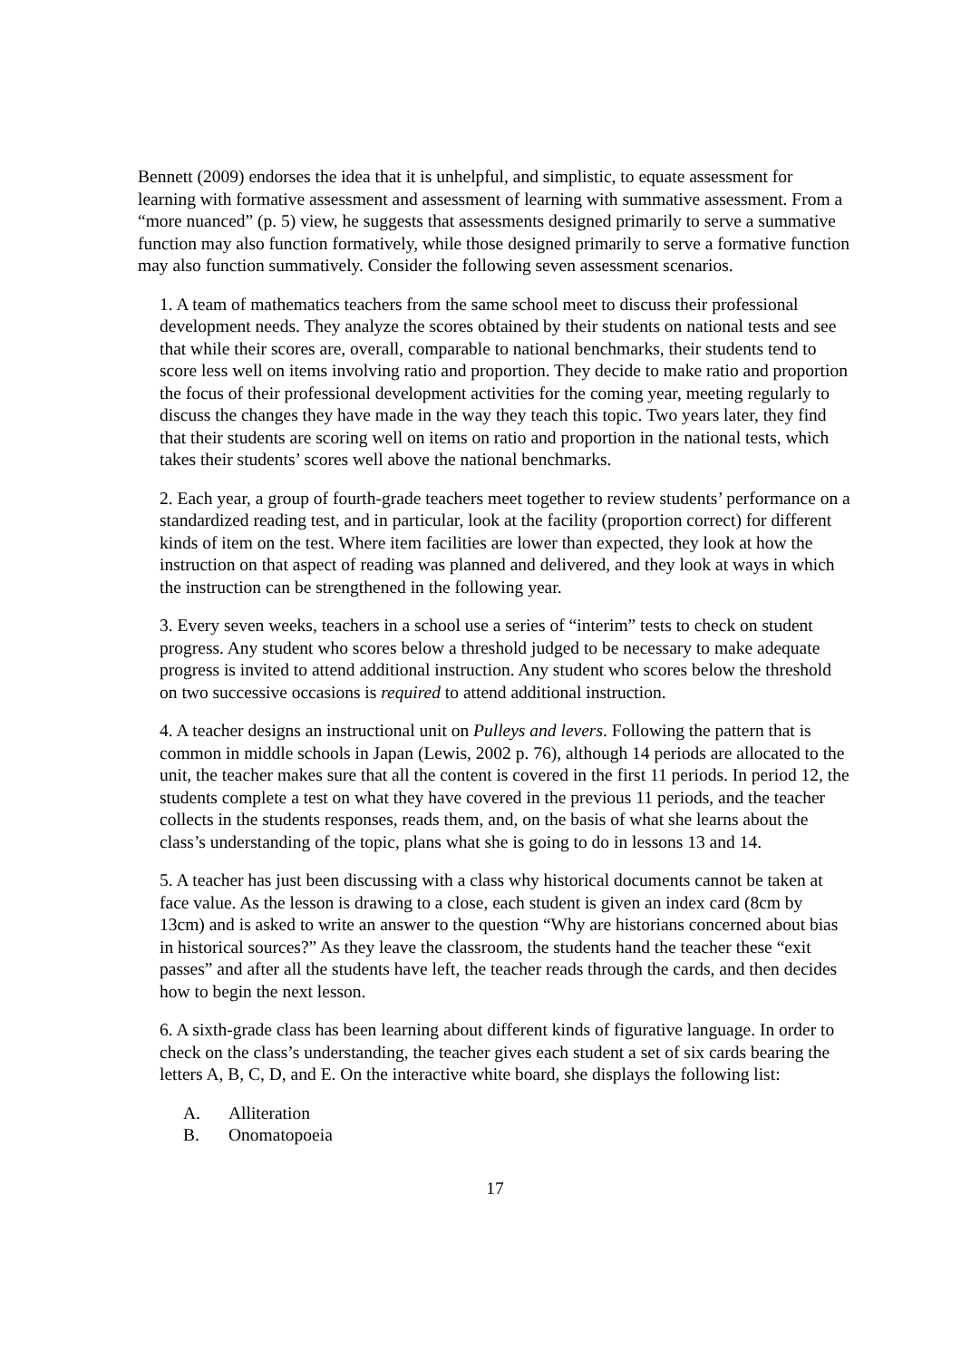Bennett (2009) endorses the idea that it is unhelpful, and simplistic, to equate assessment for learning with formative assessment and assessment of learning with summative assessment. From a “more nuanced” (p. 5) view, he suggests that assessments designed primarily to serve a summative function may also function formatively, while those designed primarily to serve a formative function may also function summatively. Consider the following seven assessment scenarios.
1. A team of mathematics teachers from the same school meet to discuss their professional development needs. They analyze the scores obtained by their students on national tests and see that while their scores are, overall, comparable to national benchmarks, their students tend to score less well on items involving ratio and proportion. They decide to make ratio and proportion the focus of their professional development activities for the coming year, meeting regularly to discuss the changes they have made in the way they teach this topic. Two years later, they find that their students are scoring well on items on ratio and proportion in the national tests, which takes their students’ scores well above the national benchmarks.
2. Each year, a group of fourth-grade teachers meet together to review students’ performance on a standardized reading test, and in particular, look at the facility (proportion correct) for different kinds of item on the test. Where item facilities are lower than expected, they look at how the instruction on that aspect of reading was planned and delivered, and they look at ways in which the instruction can be strengthened in the following year.
3. Every seven weeks, teachers in a school use a series of “interim” tests to check on student progress. Any student who scores below a threshold judged to be necessary to make adequate progress is invited to attend additional instruction. Any student who scores below the threshold on two successive occasions is required to attend additional instruction.
4. A teacher designs an instructional unit on Pulleys and levers. Following the pattern that is common in middle schools in Japan (Lewis, 2002 p. 76), although 14 periods are allocated to the unit, the teacher makes sure that all the content is covered in the first 11 periods. In period 12, the students complete a test on what they have covered in the previous 11 periods, and the teacher collects in the students responses, reads them, and, on the basis of what she learns about the class’s understanding of the topic, plans what she is going to do in lessons 13 and 14.
5. A teacher has just been discussing with a class why historical documents cannot be taken at face value. As the lesson is drawing to a close, each student is given an index card (8cm by 13cm) and is asked to write an answer to the question “Why are historians concerned about bias in historical sources?” As they leave the classroom, the students hand the teacher these “exit passes” and after all the students have left, the teacher reads through the cards, and then decides how to begin the next lesson.
6. A sixth-grade class has been learning about different kinds of figurative language. In order to check on the class’s understanding, the teacher gives each student a set of six cards bearing the letters A, B, C, D, and E. On the interactive white board, she displays the following list:
A. Alliteration
B. Onomatopoeia
17